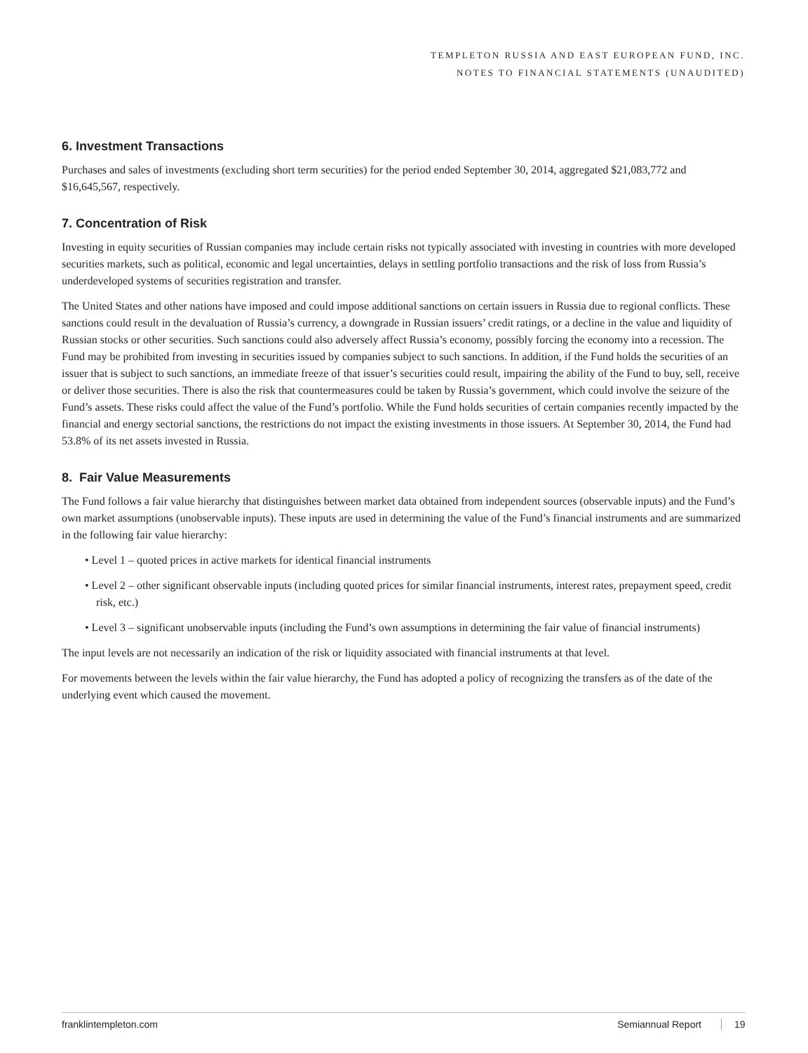TEMPLETON RUSSIA AND EAST EUROPEAN FUND, INC.
NOTES TO FINANCIAL STATEMENTS (UNAUDITED)
6. Investment Transactions
Purchases and sales of investments (excluding short term securities) for the period ended September 30, 2014, aggregated $21,083,772 and $16,645,567, respectively.
7. Concentration of Risk
Investing in equity securities of Russian companies may include certain risks not typically associated with investing in countries with more developed securities markets, such as political, economic and legal uncertainties, delays in settling portfolio transactions and the risk of loss from Russia’s underdeveloped systems of securities registration and transfer.
The United States and other nations have imposed and could impose additional sanctions on certain issuers in Russia due to regional conflicts. These sanctions could result in the devaluation of Russia’s currency, a downgrade in Russian issuers’ credit ratings, or a decline in the value and liquidity of Russian stocks or other securities. Such sanctions could also adversely affect Russia’s economy, possibly forcing the economy into a recession. The Fund may be prohibited from investing in securities issued by companies subject to such sanctions. In addition, if the Fund holds the securities of an issuer that is subject to such sanctions, an immediate freeze of that issuer’s securities could result, impairing the ability of the Fund to buy, sell, receive or deliver those securities. There is also the risk that countermeasures could be taken by Russia’s government, which could involve the seizure of the Fund’s assets. These risks could affect the value of the Fund’s portfolio. While the Fund holds securities of certain companies recently impacted by the financial and energy sectorial sanctions, the restrictions do not impact the existing investments in those issuers. At September 30, 2014, the Fund had 53.8% of its net assets invested in Russia.
8. Fair Value Measurements
The Fund follows a fair value hierarchy that distinguishes between market data obtained from independent sources (observable inputs) and the Fund’s own market assumptions (unobservable inputs). These inputs are used in determining the value of the Fund’s financial instruments and are summarized in the following fair value hierarchy:
• Level 1 – quoted prices in active markets for identical financial instruments
• Level 2 – other significant observable inputs (including quoted prices for similar financial instruments, interest rates, prepayment speed, credit risk, etc.)
• Level 3 – significant unobservable inputs (including the Fund’s own assumptions in determining the fair value of financial instruments)
The input levels are not necessarily an indication of the risk or liquidity associated with financial instruments at that level.
For movements between the levels within the fair value hierarchy, the Fund has adopted a policy of recognizing the transfers as of the date of the underlying event which caused the movement.
franklintempleton.com Semiannual Report 19